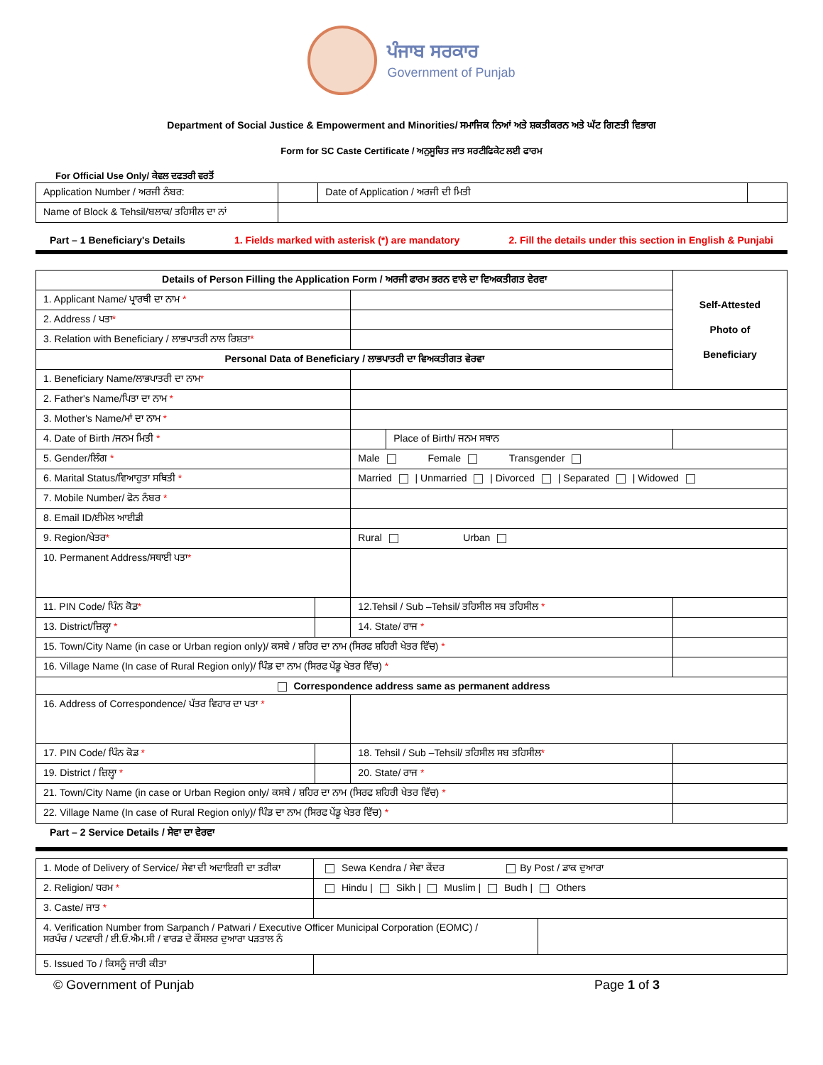ਪੰਜਾਬ ਸਰਕਾਰ
Government of Punjab
Department of Social Justice & Empowerment and Minorities/ ਸਮਾਜਿਕ ਨਿਆਂ ਅਤੇ ਸ਼ਕਤੀਕਰਨ ਅਤੇ ਘੱਟ ਗਿਣਤੀ ਵਿਭਾਗ
Form for SC Caste Certificate / ਅਨੁਸੂਚਿਤ ਜਾਤ ਸਰਟੀਫਿਕੇਟ ਲਈ ਫਾਰਮ
For Official Use Only/ ਕੇਵਲ ਦਫਤਰੀ ਵਰਤੋਂ
| Application Number / ਅਰਜੀ ਨੰਬਰ: | | Date of Application / ਅਰਜੀ ਦੀ ਮਿਤੀ | |
| Name of Block & Tehsil/ਬਲਾਕ/ ਤਹਿਸੀਲ ਦਾ ਨਾਂ | | | |
Part – 1 Beneficiary's Details 1. Fields marked with asterisk (*) are mandatory 2. Fill the details under this section in English & Punjabi
| Details of Person Filling the Application Form / ਅਰਜੀ ਫਾਰਮ ਭਰਨ ਵਾਲੇ ਦਾ ਵਿਅਕਤੀਗਤ ਵੇਰਵਾ | | | | | Self-Attested Photo of Beneficiary |
| --- | --- | --- | --- | --- | --- |
| 1. Applicant Name/ ਪ੍ਰਾਰਥੀ ਦਾ ਨਾਮ * | | | | | |
| 2. Address / ਪਤਾ * | | | | | |
| 3. Relation with Beneficiary / ਲਾਭਪਾਤਰੀ ਨਾਲ ਰਿਸ਼ਤਾ * | | | | | |
| Personal Data of Beneficiary / ਲਾਭਪਾਤਰੀ ਦਾ ਵਿਅਕਤੀਗਤ ਵੇਰਵਾ | | | | | |
| 1. Beneficiary Name/ਲਾਭਪਾਤਰੀ ਦਾ ਨਾਮ * | | | | | |
| 2. Father's Name/ਪਿਤਾ ਦਾ ਨਾਮ * | | | | | |
| 3. Mother's Name/ਮਾਂ ਦਾ ਨਾਮ * | | | | | |
| 4. Date of Birth /ਜਨਮ ਮਿਤੀ * | | | Place of Birth/ ਜਨਮ ਸਥਾਨ | | |
| 5. Gender/ਲਿੰਗ * | | Male Female Transgender | | | |
| 6. Marital Status/ਵਿਆਹੁਤਾ ਸਥਿਤੀ * | | Married / Unmarried / Divorced / Separated / Widowed | | | |
| 7. Mobile Number/ ਫੋਨ ਨੰਬਰ * | | | | | |
| 8. Email ID/ਈਮੇਲ ਆਈਡੀ | | | | | |
| 9. Region/ਖੇਤਰ * | | Rural Urban | | | |
| 10. Permanent Address/ਸਥਾਈ ਪਤਾ * | | | | | |
| 11. PIN Code/ ਪਿੰਨ ਕੋਡ * | | 12.Tehsil / Sub –Tehsil/ ਤਹਿਸੀਲ ਸਬ ਤਹਿਸੀਲ * | | | |
| 13. District/ਜ਼ਿਲ੍ਹਾ * | | 14. State/ ਰਾਜ * | | | |
| 15. Town/City Name (in case or Urban region only)/ ਕਸਬੇ / ਸ਼ਹਿਰ ਦਾ ਨਾਮ (ਸਿਰਫ ਸ਼ਹਿਰੀ ਖੇਤਰ ਵਿੱਚ) * | | | | | |
| 16. Village Name (In case of Rural Region only)/ ਪਿੰਡ ਦਾ ਨਾਮ (ਸਿਰਫ ਪੇਂਡੂ ਖੇਤਰ ਵਿੱਚ) * | | | | | |
| Correspondence address same as permanent address | | | | | |
| 16. Address of Correspondence/ ਪੱਤਰ ਵਿਹਾਰ ਦਾ ਪਤਾ * | | | | | |
| 17. PIN Code/ ਪਿੰਨ ਕੋਡ * | | 18. Tehsil / Sub –Tehsil/ ਤਹਿਸੀਲ ਸਬ ਤਹਿਸੀਲ * | | | |
| 19. District / ਜ਼ਿਲ੍ਹਾ * | | 20. State/ ਰਾਜ * | | | |
| 21. Town/City Name (in case or Urban Region only/ ਕਸਬੇ / ਸ਼ਹਿਰ ਦਾ ਨਾਮ (ਸਿਰਫ ਸ਼ਹਿਰੀ ਖੇਤਰ ਵਿੱਚ) * | | | | | |
| 22. Village Name (In case of Rural Region only)/ ਪਿੰਡ ਦਾ ਨਾਮ (ਸਿਰਫ ਪੇਂਡੂ ਖੇਤਰ ਵਿੱਚ) * | | | | | |
Part – 2 Service Details / ਸੇਵਾ ਦਾ ਵੇਰਵਾ
| 1. Mode of Delivery of Service/ ਸੇਵਾ ਦੀ ਅਦਾਇਗੀ ਦਾ ਤਰੀਕਾ | Sewa Kendra / ਸੇਵਾ ਕੇਂਦਰ By Post / ਡਾਕ ਦੁਆਰਾ | |
| 2. Religion/ ਧਰਮ * | Hindu / Sikh / Muslim / Budh / Others | |
| 3. Caste/ ਜਾਤ * | | |
| 4. Verification Number from Sarpanch / Patwari / Executive Officer Municipal Corporation (EOMC) / ਸਰਪੰਚ / ਪਟਵਾਰੀ / ਈ.ਓ.ਐਮ.ਸੀ / ਵਾਰਡ ਦੇ ਕੌਂਸਲਰ ਦੁਆਰਾ ਪੜਤਾਲ ਨੰ | | |
| 5. Issued To / ਕਿਸਨੂੰ ਜਾਰੀ ਕੀਤਾ | | |
© Government of Punjab Page 1 of 3